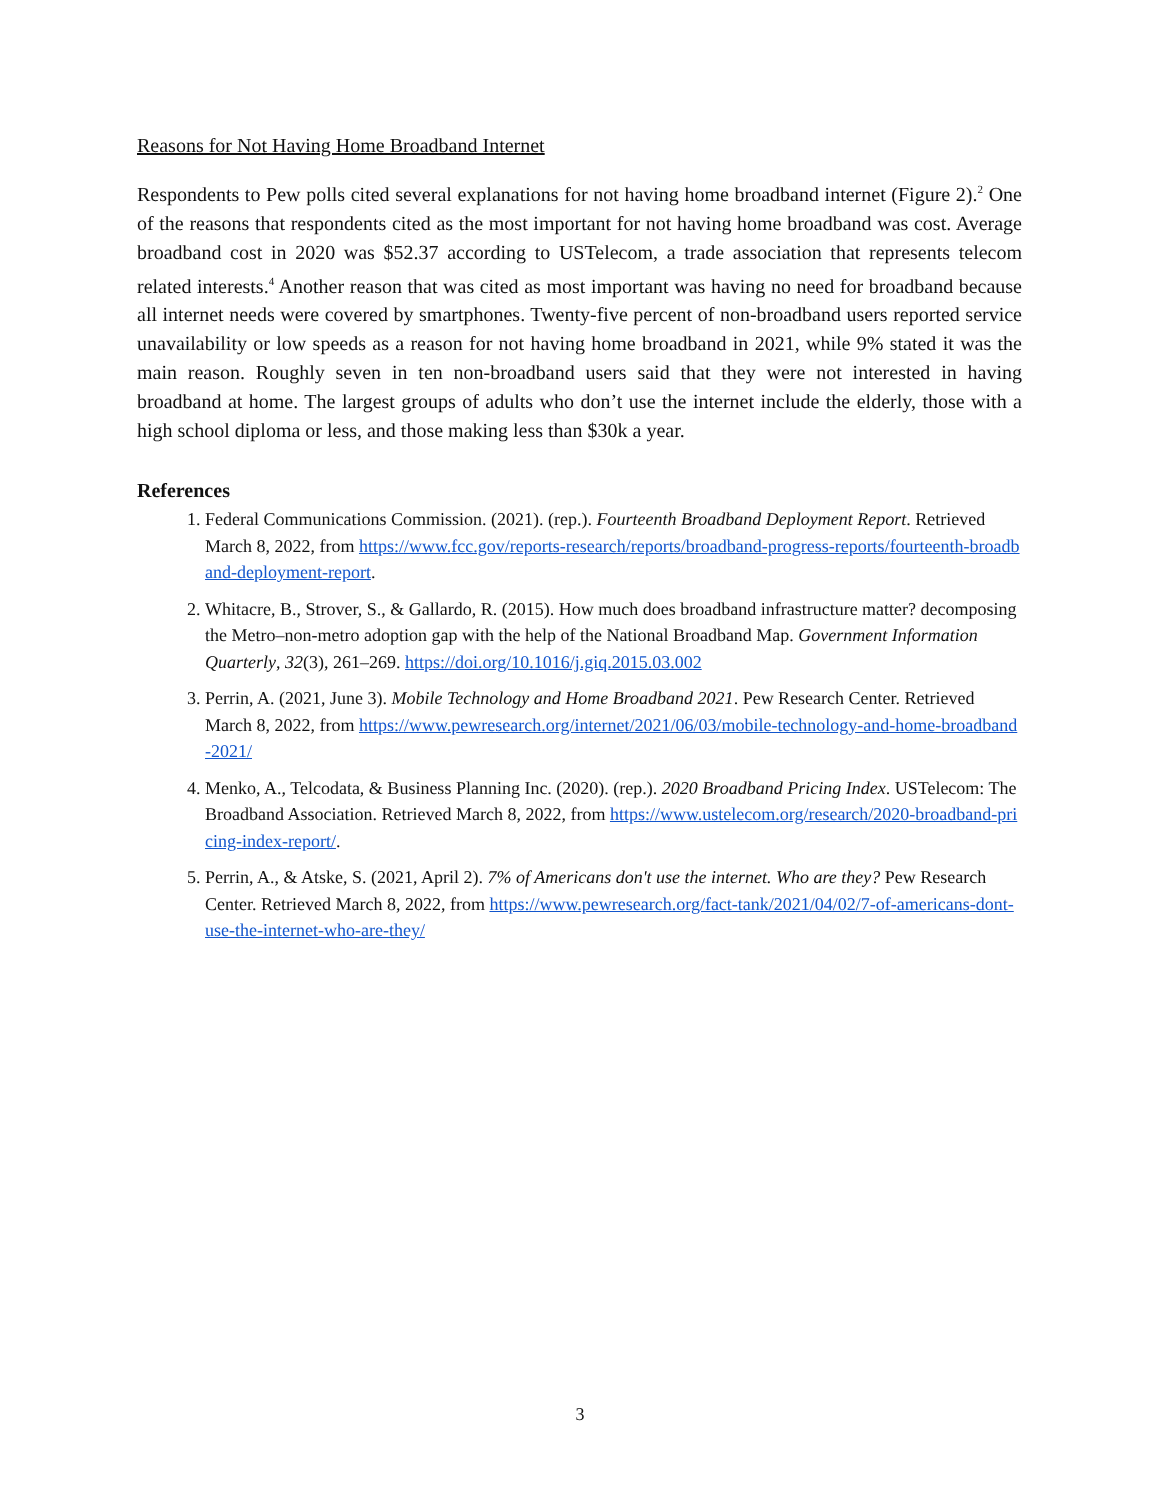Reasons for Not Having Home Broadband Internet
Respondents to Pew polls cited several explanations for not having home broadband internet (Figure 2).<sup>2</sup> One of the reasons that respondents cited as the most important for not having home broadband was cost. Average broadband cost in 2020 was $52.37 according to USTelecom, a trade association that represents telecom related interests.<sup>4</sup> Another reason that was cited as most important was having no need for broadband because all internet needs were covered by smartphones. Twenty-five percent of non-broadband users reported service unavailability or low speeds as a reason for not having home broadband in 2021, while 9% stated it was the main reason. Roughly seven in ten non-broadband users said that they were not interested in having broadband at home. The largest groups of adults who don’t use the internet include the elderly, those with a high school diploma or less, and those making less than $30k a year.
References
1. Federal Communications Commission. (2021). (rep.). Fourteenth Broadband Deployment Report. Retrieved March 8, 2022, from https://www.fcc.gov/reports-research/reports/broadband-progress-reports/fourteenth-broadband-deployment-report.
2. Whitacre, B., Strover, S., & Gallardo, R. (2015). How much does broadband infrastructure matter? decomposing the Metro–non-metro adoption gap with the help of the National Broadband Map. Government Information Quarterly, 32(3), 261–269. https://doi.org/10.1016/j.giq.2015.03.002
3. Perrin, A. (2021, June 3). Mobile Technology and Home Broadband 2021. Pew Research Center. Retrieved March 8, 2022, from https://www.pewresearch.org/internet/2021/06/03/mobile-technology-and-home-broadband-2021/
4. Menko, A., Telcodata, & Business Planning Inc. (2020). (rep.). 2020 Broadband Pricing Index. USTelecom: The Broadband Association. Retrieved March 8, 2022, from https://www.ustelecom.org/research/2020-broadband-pricing-index-report/.
5. Perrin, A., & Atske, S. (2021, April 2). 7% of Americans don't use the internet. Who are they? Pew Research Center. Retrieved March 8, 2022, from https://www.pewresearch.org/fact-tank/2021/04/02/7-of-americans-dont-use-the-internet-who-are-they/
3